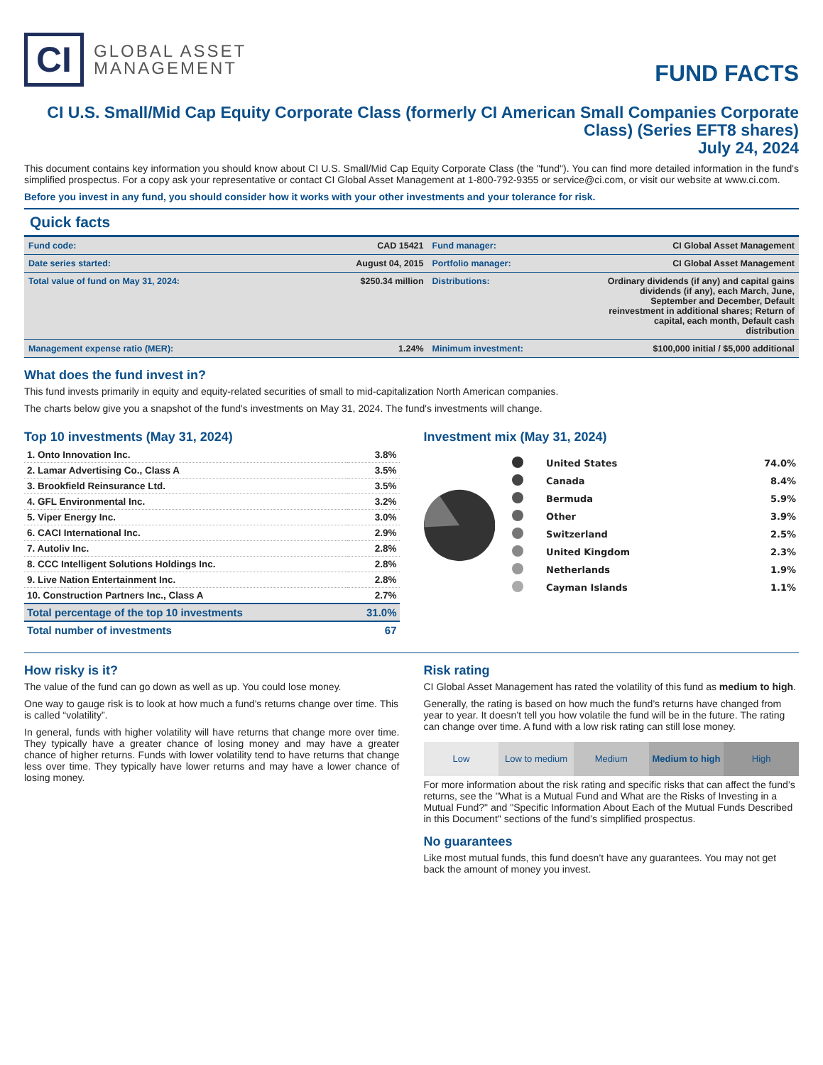CI
GLOBAL ASSET
MANAGEMENT
FUND FACTS
CI U.S. Small/Mid Cap Equity Corporate Class (formerly CI American Small Companies Corporate Class) (Series EFT8 shares)
July 24, 2024
This document contains key information you should know about CI U.S. Small/Mid Cap Equity Corporate Class (the "fund"). You can find more detailed information in the fund's simplified prospectus. For a copy ask your representative or contact CI Global Asset Management at 1-800-792-9355 or service@ci.com, or visit our website at www.ci.com.
Before you invest in any fund, you should consider how it works with your other investments and your tolerance for risk.
Quick facts
| Fund code: | CAD 15421 | Fund manager: | CI Global Asset Management |
| Date series started: | August 04, 2015 | Portfolio manager: | CI Global Asset Management |
| Total value of fund on May 31, 2024: | $250.34 million | Distributions: | Ordinary dividends (if any) and capital gains dividends (if any), each March, June, September and December, Default reinvestment in additional shares; Return of capital, each month, Default cash distribution |
| Management expense ratio (MER): | 1.24% | Minimum investment: | $100,000 initial / $5,000 additional |
What does the fund invest in?
This fund invests primarily in equity and equity-related securities of small to mid-capitalization North American companies.
The charts below give you a snapshot of the fund's investments on May 31, 2024. The fund's investments will change.
Top 10 investments (May 31, 2024)
| 1. Onto Innovation Inc. | 3.8% |
| 2. Lamar Advertising Co., Class A | 3.5% |
| 3. Brookfield Reinsurance Ltd. | 3.5% |
| 4. GFL Environmental Inc. | 3.2% |
| 5. Viper Energy Inc. | 3.0% |
| 6. CACI International Inc. | 2.9% |
| 7. Autoliv Inc. | 2.8% |
| 8. CCC Intelligent Solutions Holdings Inc. | 2.8% |
| 9. Live Nation Entertainment Inc. | 2.8% |
| 10. Construction Partners Inc., Class A | 2.7% |
| Total percentage of the top 10 investments | 31.0% |
| Total number of investments | 67 |
Investment mix (May 31, 2024)
| | United States | 74.0% |
| | Canada | 8.4% |
| | Bermuda | 5.9% |
| | Other | 3.9% |
| | Switzerland | 2.5% |
| | United Kingdom | 2.3% |
| | Netherlands | 1.9% |
| | Cayman Islands | 1.1% |
How risky is it?
The value of the fund can go down as well as up. You could lose money.
One way to gauge risk is to look at how much a fund’s returns change over time. This is called “volatility”.
In general, funds with higher volatility will have returns that change more over time. They typically have a greater chance of losing money and may have a greater chance of higher returns. Funds with lower volatility tend to have returns that change less over time. They typically have lower returns and may have a lower chance of losing money.
Risk rating
CI Global Asset Management has rated the volatility of this fund as medium to high.
Generally, the rating is based on how much the fund’s returns have changed from year to year. It doesn’t tell you how volatile the fund will be in the future. The rating can change over time. A fund with a low risk rating can still lose money.
Low Low to medium Medium Medium to high High
For more information about the risk rating and specific risks that can affect the fund’s returns, see the "What is a Mutual Fund and What are the Risks of Investing in a Mutual Fund?" and "Specific Information About Each of the Mutual Funds Described in this Document" sections of the fund’s simplified prospectus.
No guarantees
Like most mutual funds, this fund doesn’t have any guarantees. You may not get back the amount of money you invest.